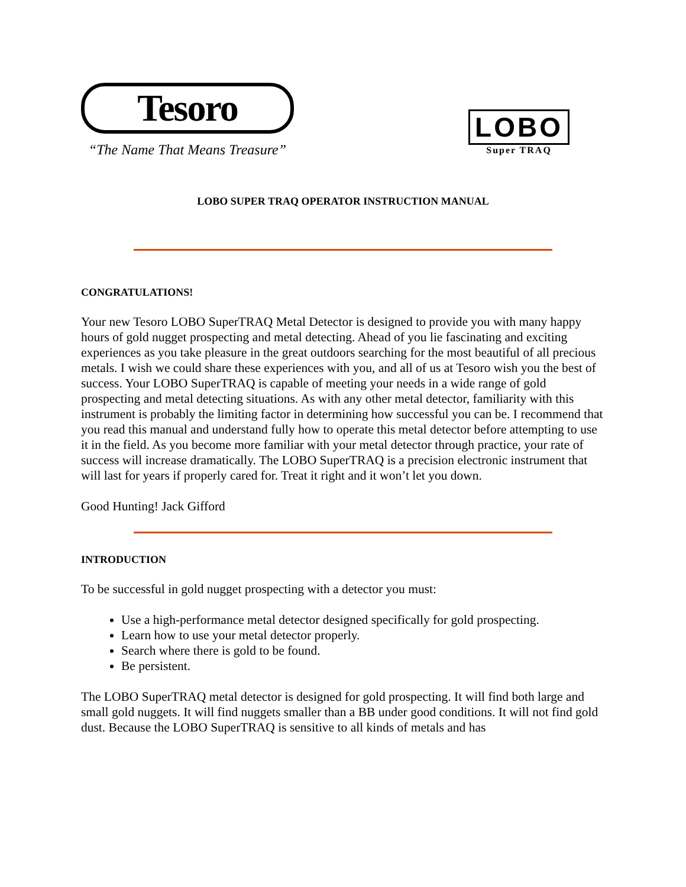Tesoro
“The Name That Means Treasure”
LOBO
Super TRAQ
LOBO SUPER TRAQ OPERATOR INSTRUCTION MANUAL
CONGRATULATIONS!
Your new Tesoro LOBO SuperTRAQ Metal Detector is designed to provide you with many happy hours of gold nugget prospecting and metal detecting. Ahead of you lie fascinating and exciting experiences as you take pleasure in the great outdoors searching for the most beautiful of all precious metals. I wish we could share these experiences with you, and all of us at Tesoro wish you the best of success. Your LOBO SuperTRAQ is capable of meeting your needs in a wide range of gold prospecting and metal detecting situations. As with any other metal detector, familiarity with this instrument is probably the limiting factor in determining how successful you can be. I recommend that you read this manual and understand fully how to operate this metal detector before attempting to use it in the field. As you become more familiar with your metal detector through practice, your rate of success will increase dramatically. The LOBO SuperTRAQ is a precision electronic instrument that will last for years if properly cared for. Treat it right and it won’t let you down.
Good Hunting! Jack Gifford
INTRODUCTION
To be successful in gold nugget prospecting with a detector you must:
Use a high-performance metal detector designed specifically for gold prospecting.
Learn how to use your metal detector properly.
Search where there is gold to be found.
Be persistent.
The LOBO SuperTRAQ metal detector is designed for gold prospecting. It will find both large and small gold nuggets. It will find nuggets smaller than a BB under good conditions. It will not find gold dust. Because the LOBO SuperTRAQ is sensitive to all kinds of metals and has